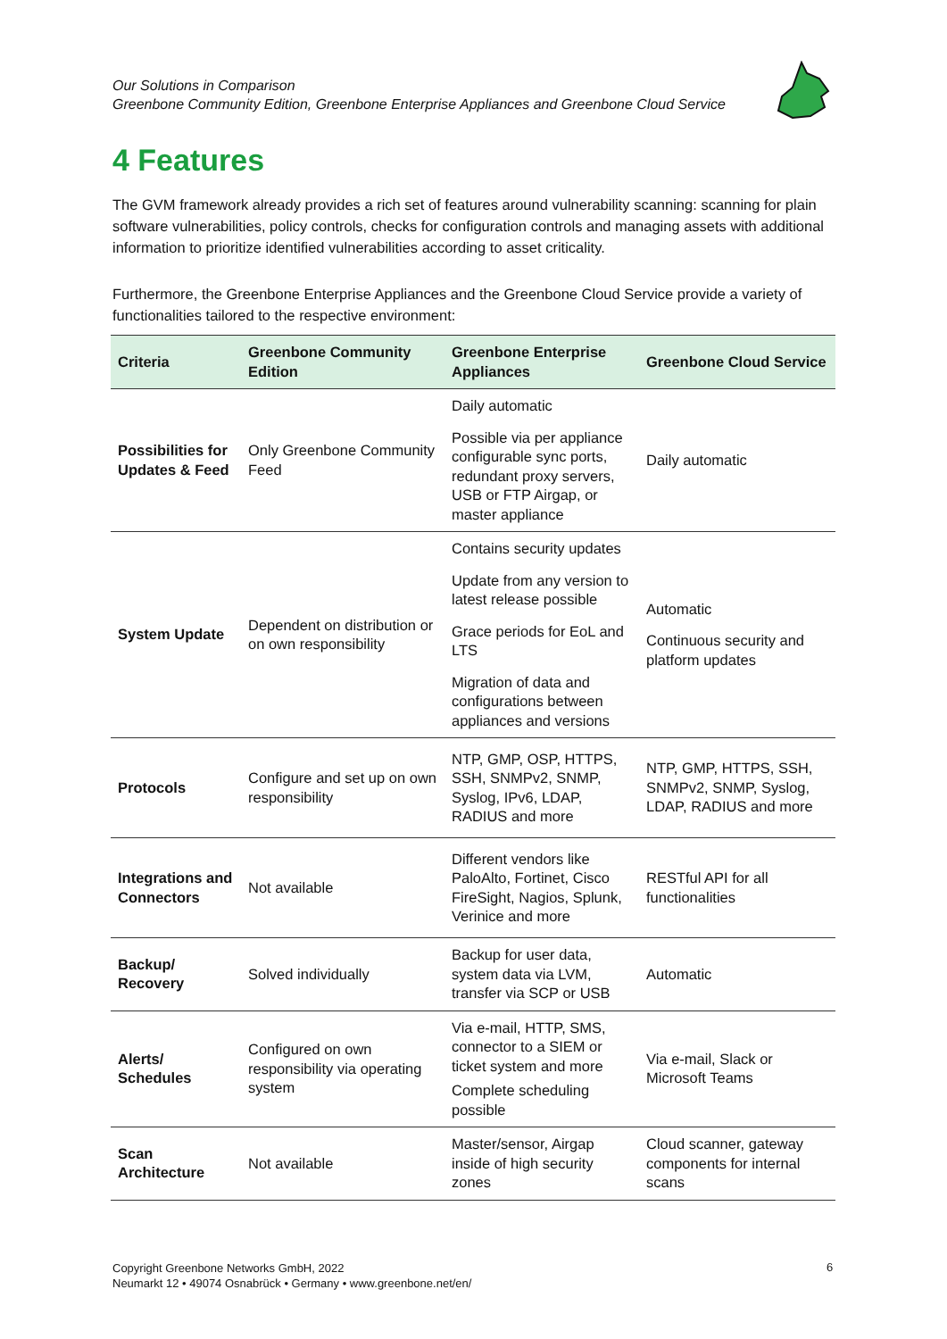Our Solutions in Comparison
Greenbone Community Edition, Greenbone Enterprise Appliances and Greenbone Cloud Service
4 Features
The GVM framework already provides a rich set of features around vulnerability scanning: scanning for plain software vulnerabilities, policy controls, checks for configuration controls and managing assets with additional information to prioritize identified vulnerabilities according to asset criticality.
Furthermore, the Greenbone Enterprise Appliances and the Greenbone Cloud Service provide a variety of functionalities tailored to the respective environment:
| Criteria | Greenbone Community Edition | Greenbone Enterprise Appliances | Greenbone Cloud Service |
| --- | --- | --- | --- |
| Possibilities for Updates & Feed | Only Greenbone Community Feed | Daily automatic Possible via per appliance configurable sync ports, redundant proxy servers, USB or FTP Airgap, or master appliance | Daily automatic |
| System Update | Dependent on distribution or on own responsibility | Contains security updates Update from any version to latest release possible Grace periods for EoL and LTS Migration of data and configurations between appliances and versions | Automatic Continuous security and platform updates |
| Protocols | Configure and set up on own responsibility | NTP, GMP, OSP, HTTPS, SSH, SNMPv2, SNMP, Syslog, IPv6, LDAP, RADIUS and more | NTP, GMP, HTTPS, SSH, SNMPv2, SNMP, Syslog, LDAP, RADIUS and more |
| Integrations and Connectors | Not available | Different vendors like PaloAlto, Fortinet, Cisco FireSight, Nagios, Splunk, Verinice and more | RESTful API for all functionalities |
| Backup/ Recovery | Solved individually | Backup for user data, system data via LVM, transfer via SCP or USB | Automatic |
| Alerts/ Schedules | Configured on own responsibility via operating system | Via e-mail, HTTP, SMS, connector to a SIEM or ticket system and more Complete scheduling possible | Via e-mail, Slack or Microsoft Teams |
| Scan Architecture | Not available | Master/sensor, Airgap inside of high security zones | Cloud scanner, gateway components for internal scans |
Copyright Greenbone Networks GmbH, 2022
Neumarkt 12 • 49074 Osnabrück • Germany • www.greenbone.net/en/
6